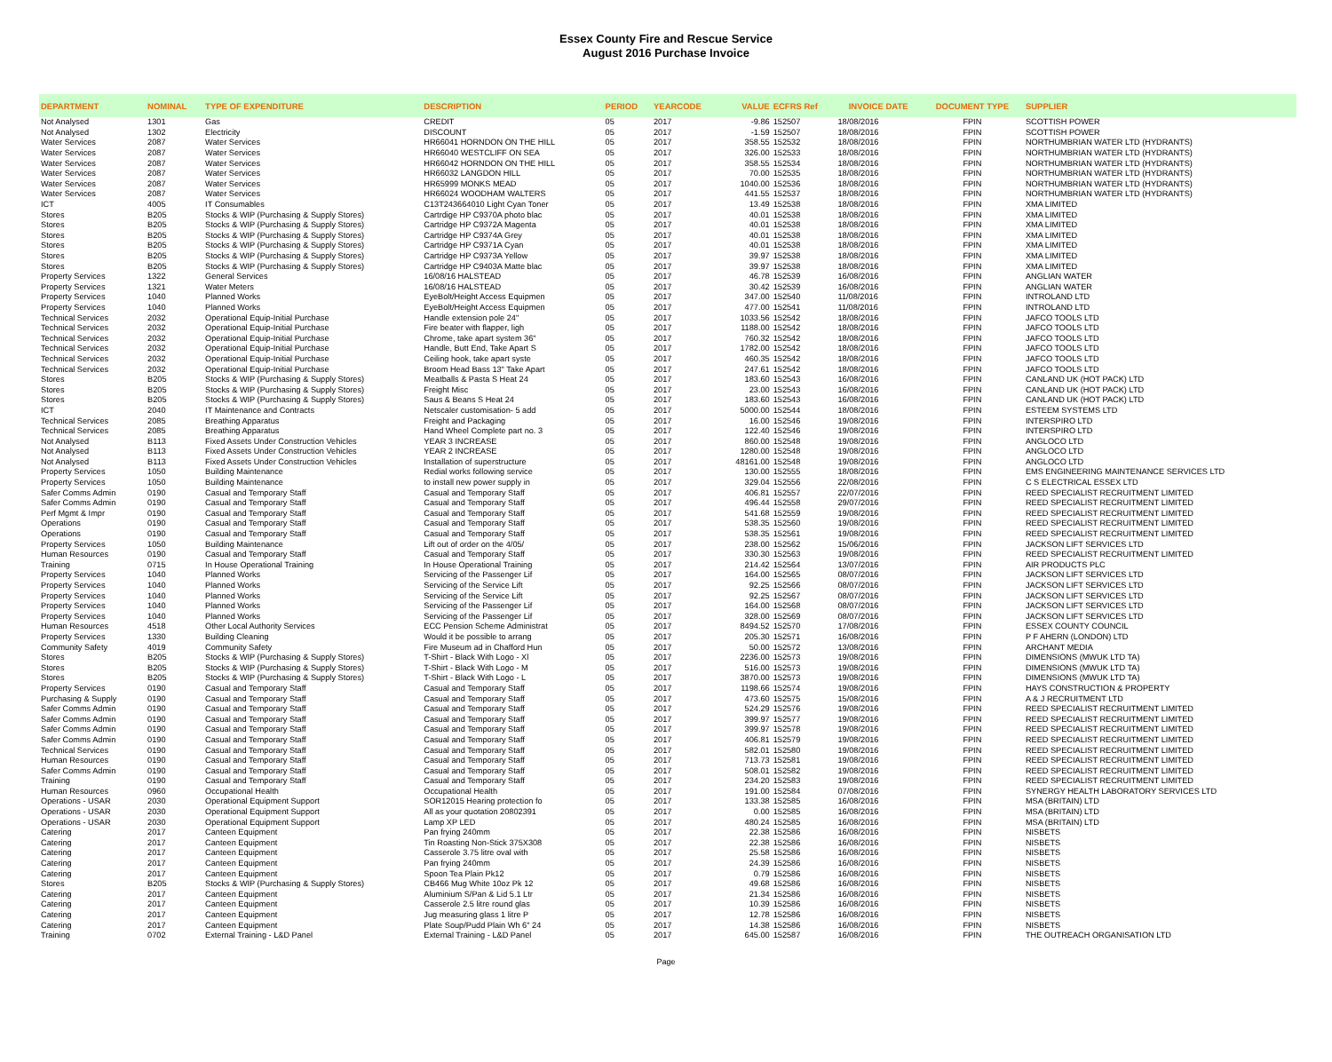Essex County Fire and Rescue Service
August 2016 Purchase Invoice
| DEPARTMENT | NOMINAL | TYPE OF EXPENDITURE | DESCRIPTION | PERIOD | YEARCODE | VALUE | ECFRS Ref | INVOICE DATE | DOCUMENT TYPE | SUPPLIER |
| --- | --- | --- | --- | --- | --- | --- | --- | --- | --- | --- |
| Not Analysed | 1301 | Gas | CREDIT | 05 | 2017 | -9.86 | 152507 | 18/08/2016 | FPIN | SCOTTISH POWER |
| Not Analysed | 1302 | Electricity | DISCOUNT | 05 | 2017 | -1.59 | 152507 | 18/08/2016 | FPIN | SCOTTISH POWER |
| Water Services | 2087 | Water Services | HR66041 HORNDON ON THE HILL | 05 | 2017 | 358.55 | 152532 | 18/08/2016 | FPIN | NORTHUMBRIAN WATER LTD (HYDRANTS) |
| Water Services | 2087 | Water Services | HR66040 WESTCLIFF ON SEA | 05 | 2017 | 326.00 | 152533 | 18/08/2016 | FPIN | NORTHUMBRIAN WATER LTD (HYDRANTS) |
| Water Services | 2087 | Water Services | HR66042 HORNDON ON THE HILL | 05 | 2017 | 358.55 | 152534 | 18/08/2016 | FPIN | NORTHUMBRIAN WATER LTD (HYDRANTS) |
| Water Services | 2087 | Water Services | HR66032 LANGDON HILL | 05 | 2017 | 70.00 | 152535 | 18/08/2016 | FPIN | NORTHUMBRIAN WATER LTD (HYDRANTS) |
| Water Services | 2087 | Water Services | HR65999 MONKS MEAD | 05 | 2017 | 1040.00 | 152536 | 18/08/2016 | FPIN | NORTHUMBRIAN WATER LTD (HYDRANTS) |
| Water Services | 2087 | Water Services | HR66024 WOODHAM WALTERS | 05 | 2017 | 441.55 | 152537 | 18/08/2016 | FPIN | NORTHUMBRIAN WATER LTD (HYDRANTS) |
| ICT | 4005 | IT Consumables | C13T243664010 Light Cyan Toner | 05 | 2017 | 13.49 | 152538 | 18/08/2016 | FPIN | XMA LIMITED |
| Stores | B205 | Stocks & WIP (Purchasing & Supply Stores) | Cartrdige HP C9370A photo blac | 05 | 2017 | 40.01 | 152538 | 18/08/2016 | FPIN | XMA LIMITED |
| Stores | B205 | Stocks & WIP (Purchasing & Supply Stores) | Cartridge HP C9372A Magenta | 05 | 2017 | 40.01 | 152538 | 18/08/2016 | FPIN | XMA LIMITED |
| Stores | B205 | Stocks & WIP (Purchasing & Supply Stores) | Cartridge HP C9374A Grey | 05 | 2017 | 40.01 | 152538 | 18/08/2016 | FPIN | XMA LIMITED |
| Stores | B205 | Stocks & WIP (Purchasing & Supply Stores) | Cartridge HP C9371A Cyan | 05 | 2017 | 40.01 | 152538 | 18/08/2016 | FPIN | XMA LIMITED |
| Stores | B205 | Stocks & WIP (Purchasing & Supply Stores) | Cartridge HP C9373A Yellow | 05 | 2017 | 39.97 | 152538 | 18/08/2016 | FPIN | XMA LIMITED |
| Stores | B205 | Stocks & WIP (Purchasing & Supply Stores) | Cartridge HP C9403A Matte blac | 05 | 2017 | 39.97 | 152538 | 18/08/2016 | FPIN | XMA LIMITED |
| Property Services | 1322 | General Services | 16/08/16 HALSTEAD | 05 | 2017 | 46.78 | 152539 | 16/08/2016 | FPIN | ANGLIAN WATER |
| Property Services | 1321 | Water Meters | 16/08/16 HALSTEAD | 05 | 2017 | 30.42 | 152539 | 16/08/2016 | FPIN | ANGLIAN WATER |
| Property Services | 1040 | Planned Works | EyeBolt/Height Access Equipmen | 05 | 2017 | 347.00 | 152540 | 11/08/2016 | FPIN | INTROLAND LTD |
| Property Services | 1040 | Planned Works | EyeBolt/Height Access Equipmen | 05 | 2017 | 477.00 | 152541 | 11/08/2016 | FPIN | INTROLAND LTD |
| Technical Services | 2032 | Operational Equip-Initial Purchase | Handle extension pole 24" | 05 | 2017 | 1033.56 | 152542 | 18/08/2016 | FPIN | JAFCO TOOLS LTD |
| Technical Services | 2032 | Operational Equip-Initial Purchase | Fire beater with flapper, ligh | 05 | 2017 | 1188.00 | 152542 | 18/08/2016 | FPIN | JAFCO TOOLS LTD |
| Technical Services | 2032 | Operational Equip-Initial Purchase | Chrome, take apart system 36" | 05 | 2017 | 760.32 | 152542 | 18/08/2016 | FPIN | JAFCO TOOLS LTD |
| Technical Services | 2032 | Operational Equip-Initial Purchase | Handle, Butt End, Take Apart S | 05 | 2017 | 1782.00 | 152542 | 18/08/2016 | FPIN | JAFCO TOOLS LTD |
| Technical Services | 2032 | Operational Equip-Initial Purchase | Ceiling hook, take apart syste | 05 | 2017 | 460.35 | 152542 | 18/08/2016 | FPIN | JAFCO TOOLS LTD |
| Technical Services | 2032 | Operational Equip-Initial Purchase | Broom Head Bass 13" Take Apart | 05 | 2017 | 247.61 | 152542 | 18/08/2016 | FPIN | JAFCO TOOLS LTD |
| Stores | B205 | Stocks & WIP (Purchasing & Supply Stores) | Meatballs & Pasta S Heat 24 | 05 | 2017 | 183.60 | 152543 | 16/08/2016 | FPIN | CANLAND UK (HOT PACK) LTD |
| Stores | B205 | Stocks & WIP (Purchasing & Supply Stores) | Freight Misc | 05 | 2017 | 23.00 | 152543 | 16/08/2016 | FPIN | CANLAND UK (HOT PACK) LTD |
| Stores | B205 | Stocks & WIP (Purchasing & Supply Stores) | Saus & Beans S Heat 24 | 05 | 2017 | 183.60 | 152543 | 16/08/2016 | FPIN | CANLAND UK (HOT PACK) LTD |
| ICT | 2040 | IT Maintenance and Contracts | Netscaler customisation- 5 add | 05 | 2017 | 5000.00 | 152544 | 18/08/2016 | FPIN | ESTEEM SYSTEMS LTD |
| Technical Services | 2085 | Breathing Apparatus | Freight and Packaging | 05 | 2017 | 16.00 | 152546 | 19/08/2016 | FPIN | INTERSPIRO LTD |
| Technical Services | 2085 | Breathing Apparatus | Hand Wheel Complete part no. 3 | 05 | 2017 | 122.40 | 152546 | 19/08/2016 | FPIN | INTERSPIRO LTD |
| Not Analysed | B113 | Fixed Assets Under Construction Vehicles | YEAR 3 INCREASE | 05 | 2017 | 860.00 | 152548 | 19/08/2016 | FPIN | ANGLOCO LTD |
| Not Analysed | B113 | Fixed Assets Under Construction Vehicles | YEAR 2 INCREASE | 05 | 2017 | 1280.00 | 152548 | 19/08/2016 | FPIN | ANGLOCO LTD |
| Not Analysed | B113 | Fixed Assets Under Construction Vehicles | Installation of superstructure | 05 | 2017 | 48161.00 | 152548 | 19/08/2016 | FPIN | ANGLOCO LTD |
| Property Services | 1050 | Building Maintenance | Redial works following service | 05 | 2017 | 130.00 | 152555 | 18/08/2016 | FPIN | EMS ENGINEERING MAINTENANCE SERVICES LTD |
| Property Services | 1050 | Building Maintenance | to install new power supply in | 05 | 2017 | 329.04 | 152556 | 22/08/2016 | FPIN | C S ELECTRICAL ESSEX LTD |
| Safer Comms Admin | 0190 | Casual and Temporary Staff | Casual and Temporary Staff | 05 | 2017 | 406.81 | 152557 | 22/07/2016 | FPIN | REED SPECIALIST RECRUITMENT LIMITED |
| Safer Comms Admin | 0190 | Casual and Temporary Staff | Casual and Temporary Staff | 05 | 2017 | 496.44 | 152558 | 29/07/2016 | FPIN | REED SPECIALIST RECRUITMENT LIMITED |
| Perf Mgmt & Impr | 0190 | Casual and Temporary Staff | Casual and Temporary Staff | 05 | 2017 | 541.68 | 152559 | 19/08/2016 | FPIN | REED SPECIALIST RECRUITMENT LIMITED |
| Operations | 0190 | Casual and Temporary Staff | Casual and Temporary Staff | 05 | 2017 | 538.35 | 152560 | 19/08/2016 | FPIN | REED SPECIALIST RECRUITMENT LIMITED |
| Operations | 0190 | Casual and Temporary Staff | Casual and Temporary Staff | 05 | 2017 | 538.35 | 152561 | 19/08/2016 | FPIN | REED SPECIALIST RECRUITMENT LIMITED |
| Property Services | 1050 | Building Maintenance | Lift out of order on the 4/05/ | 05 | 2017 | 238.00 | 152562 | 15/06/2016 | FPIN | JACKSON LIFT SERVICES LTD |
| Human Resources | 0190 | Casual and Temporary Staff | Casual and Temporary Staff | 05 | 2017 | 330.30 | 152563 | 19/08/2016 | FPIN | REED SPECIALIST RECRUITMENT LIMITED |
| Training | 0715 | In House Operational Training | In House Operational Training | 05 | 2017 | 214.42 | 152564 | 13/07/2016 | FPIN | AIR PRODUCTS PLC |
| Property Services | 1040 | Planned Works | Servicing of the Passenger Lif | 05 | 2017 | 164.00 | 152565 | 08/07/2016 | FPIN | JACKSON LIFT SERVICES LTD |
| Property Services | 1040 | Planned Works | Servicing of the Service Lift | 05 | 2017 | 92.25 | 152566 | 08/07/2016 | FPIN | JACKSON LIFT SERVICES LTD |
| Property Services | 1040 | Planned Works | Servicing of the Service Lift | 05 | 2017 | 92.25 | 152567 | 08/07/2016 | FPIN | JACKSON LIFT SERVICES LTD |
| Property Services | 1040 | Planned Works | Servicing of the Passenger Lif | 05 | 2017 | 164.00 | 152568 | 08/07/2016 | FPIN | JACKSON LIFT SERVICES LTD |
| Property Services | 1040 | Planned Works | Servicing of the Passenger Lif | 05 | 2017 | 328.00 | 152569 | 08/07/2016 | FPIN | JACKSON LIFT SERVICES LTD |
| Human Resources | 4518 | Other Local Authority Services | ECC Pension Scheme Administrat | 05 | 2017 | 8494.52 | 152570 | 17/08/2016 | FPIN | ESSEX COUNTY COUNCIL |
| Property Services | 1330 | Building Cleaning | Would it be possible to arrang | 05 | 2017 | 205.30 | 152571 | 16/08/2016 | FPIN | P F AHERN (LONDON) LTD |
| Community Safety | 4019 | Community Safety | Fire Museum ad in Chafford Hun | 05 | 2017 | 50.00 | 152572 | 13/08/2016 | FPIN | ARCHANT MEDIA |
| Stores | B205 | Stocks & WIP (Purchasing & Supply Stores) | T-Shirt - Black With Logo - Xl | 05 | 2017 | 2236.00 | 152573 | 19/08/2016 | FPIN | DIMENSIONS (MWUK LTD TA) |
| Stores | B205 | Stocks & WIP (Purchasing & Supply Stores) | T-Shirt - Black With Logo - M | 05 | 2017 | 516.00 | 152573 | 19/08/2016 | FPIN | DIMENSIONS (MWUK LTD TA) |
| Stores | B205 | Stocks & WIP (Purchasing & Supply Stores) | T-Shirt - Black With Logo - L | 05 | 2017 | 3870.00 | 152573 | 19/08/2016 | FPIN | DIMENSIONS (MWUK LTD TA) |
| Property Services | 0190 | Casual and Temporary Staff | Casual and Temporary Staff | 05 | 2017 | 1198.66 | 152574 | 19/08/2016 | FPIN | HAYS CONSTRUCTION & PROPERTY |
| Purchasing & Supply | 0190 | Casual and Temporary Staff | Casual and Temporary Staff | 05 | 2017 | 473.60 | 152575 | 15/08/2016 | FPIN | A & J RECRUITMENT LTD |
| Safer Comms Admin | 0190 | Casual and Temporary Staff | Casual and Temporary Staff | 05 | 2017 | 524.29 | 152576 | 19/08/2016 | FPIN | REED SPECIALIST RECRUITMENT LIMITED |
| Safer Comms Admin | 0190 | Casual and Temporary Staff | Casual and Temporary Staff | 05 | 2017 | 399.97 | 152577 | 19/08/2016 | FPIN | REED SPECIALIST RECRUITMENT LIMITED |
| Safer Comms Admin | 0190 | Casual and Temporary Staff | Casual and Temporary Staff | 05 | 2017 | 399.97 | 152578 | 19/08/2016 | FPIN | REED SPECIALIST RECRUITMENT LIMITED |
| Safer Comms Admin | 0190 | Casual and Temporary Staff | Casual and Temporary Staff | 05 | 2017 | 406.81 | 152579 | 19/08/2016 | FPIN | REED SPECIALIST RECRUITMENT LIMITED |
| Technical Services | 0190 | Casual and Temporary Staff | Casual and Temporary Staff | 05 | 2017 | 582.01 | 152580 | 19/08/2016 | FPIN | REED SPECIALIST RECRUITMENT LIMITED |
| Human Resources | 0190 | Casual and Temporary Staff | Casual and Temporary Staff | 05 | 2017 | 713.73 | 152581 | 19/08/2016 | FPIN | REED SPECIALIST RECRUITMENT LIMITED |
| Safer Comms Admin | 0190 | Casual and Temporary Staff | Casual and Temporary Staff | 05 | 2017 | 508.01 | 152582 | 19/08/2016 | FPIN | REED SPECIALIST RECRUITMENT LIMITED |
| Training | 0190 | Casual and Temporary Staff | Casual and Temporary Staff | 05 | 2017 | 234.20 | 152583 | 19/08/2016 | FPIN | REED SPECIALIST RECRUITMENT LIMITED |
| Human Resources | 0960 | Occupational Health | Occupational Health | 05 | 2017 | 191.00 | 152584 | 07/08/2016 | FPIN | SYNERGY HEALTH LABORATORY SERVICES LTD |
| Operations - USAR | 2030 | Operational Equipment Support | SOR12015 Hearing protection fo | 05 | 2017 | 133.38 | 152585 | 16/08/2016 | FPIN | MSA (BRITAIN) LTD |
| Operations - USAR | 2030 | Operational Equipment Support | All as your quotation 20802391 | 05 | 2017 | 0.00 | 152585 | 16/08/2016 | FPIN | MSA (BRITAIN) LTD |
| Operations - USAR | 2030 | Operational Equipment Support | Lamp XP LED | 05 | 2017 | 480.24 | 152585 | 16/08/2016 | FPIN | MSA (BRITAIN) LTD |
| Catering | 2017 | Canteen Equipment | Pan frying 240mm | 05 | 2017 | 22.38 | 152586 | 16/08/2016 | FPIN | NISBETS |
| Catering | 2017 | Canteen Equipment | Tin Roasting Non-Stick 375X308 | 05 | 2017 | 22.38 | 152586 | 16/08/2016 | FPIN | NISBETS |
| Catering | 2017 | Canteen Equipment | Casserole 3.75 litre oval with | 05 | 2017 | 25.58 | 152586 | 16/08/2016 | FPIN | NISBETS |
| Catering | 2017 | Canteen Equipment | Pan frying 240mm | 05 | 2017 | 24.39 | 152586 | 16/08/2016 | FPIN | NISBETS |
| Catering | 2017 | Canteen Equipment | Spoon Tea Plain Pk12 | 05 | 2017 | 0.79 | 152586 | 16/08/2016 | FPIN | NISBETS |
| Stores | B205 | Stocks & WIP (Purchasing & Supply Stores) | CB466 Mug White 10oz Pk 12 | 05 | 2017 | 49.68 | 152586 | 16/08/2016 | FPIN | NISBETS |
| Catering | 2017 | Canteen Equipment | Aluminium S/Pan & Lid 5.1 Ltr | 05 | 2017 | 21.34 | 152586 | 16/08/2016 | FPIN | NISBETS |
| Catering | 2017 | Canteen Equipment | Casserole 2.5 litre round glas | 05 | 2017 | 10.39 | 152586 | 16/08/2016 | FPIN | NISBETS |
| Catering | 2017 | Canteen Equipment | Jug measuring glass 1 litre P | 05 | 2017 | 12.78 | 152586 | 16/08/2016 | FPIN | NISBETS |
| Catering | 2017 | Canteen Equipment | Plate Soup/Pudd Plain Wh 6" 24 | 05 | 2017 | 14.38 | 152586 | 16/08/2016 | FPIN | NISBETS |
| Training | 0702 | External Training - L&D Panel | External Training - L&D Panel | 05 | 2017 | 645.00 | 152587 | 16/08/2016 | FPIN | THE OUTREACH ORGANISATION LTD |
Page